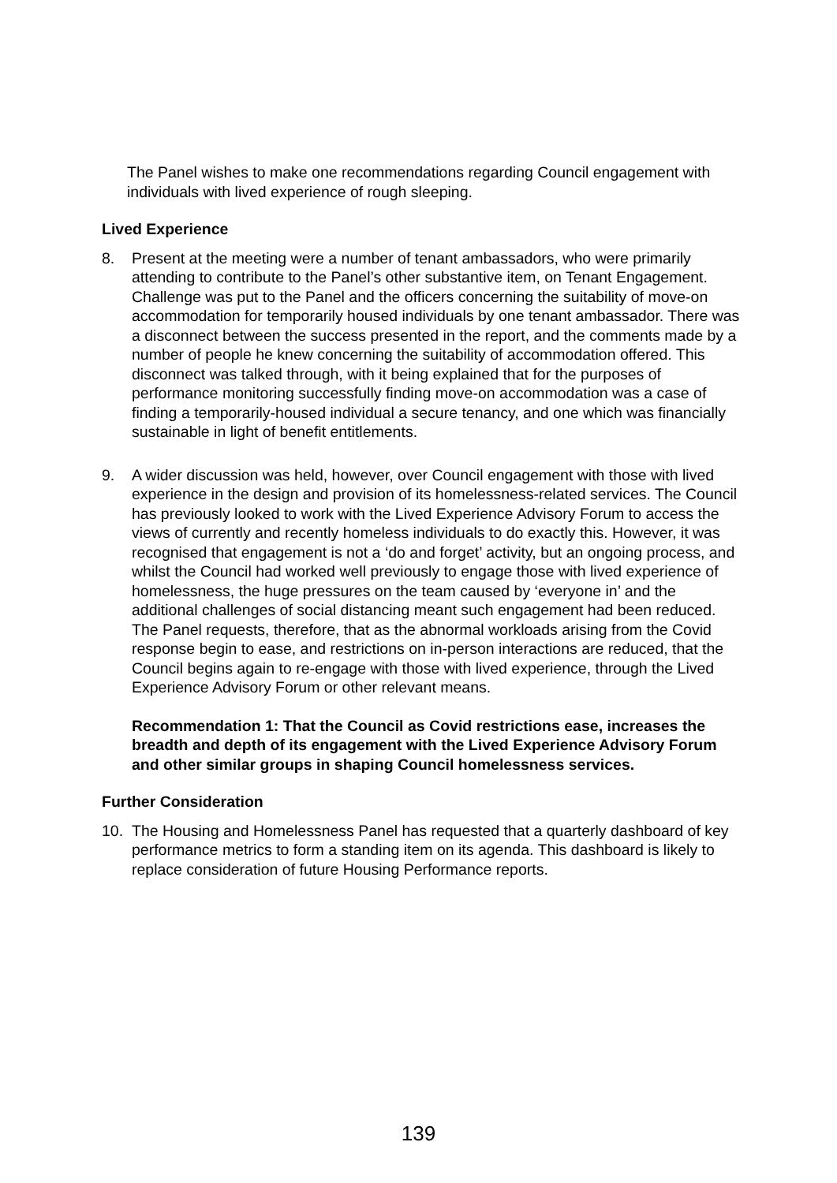The Panel wishes to make one recommendations regarding Council engagement with individuals with lived experience of rough sleeping.
Lived Experience
8. Present at the meeting were a number of tenant ambassadors, who were primarily attending to contribute to the Panel’s other substantive item, on Tenant Engagement. Challenge was put to the Panel and the officers concerning the suitability of move-on accommodation for temporarily housed individuals by one tenant ambassador. There was a disconnect between the success presented in the report, and the comments made by a number of people he knew concerning the suitability of accommodation offered. This disconnect was talked through, with it being explained that for the purposes of performance monitoring successfully finding move-on accommodation was a case of finding a temporarily-housed individual a secure tenancy, and one which was financially sustainable in light of benefit entitlements.
9. A wider discussion was held, however, over Council engagement with those with lived experience in the design and provision of its homelessness-related services. The Council has previously looked to work with the Lived Experience Advisory Forum to access the views of currently and recently homeless individuals to do exactly this. However, it was recognised that engagement is not a ‘do and forget’ activity, but an ongoing process, and whilst the Council had worked well previously to engage those with lived experience of homelessness, the huge pressures on the team caused by ‘everyone in’ and the additional challenges of social distancing meant such engagement had been reduced. The Panel requests, therefore, that as the abnormal workloads arising from the Covid response begin to ease, and restrictions on in-person interactions are reduced, that the Council begins again to re-engage with those with lived experience, through the Lived Experience Advisory Forum or other relevant means.
Recommendation 1: That the Council as Covid restrictions ease, increases the breadth and depth of its engagement with the Lived Experience Advisory Forum and other similar groups in shaping Council homelessness services.
Further Consideration
10. The Housing and Homelessness Panel has requested that a quarterly dashboard of key performance metrics to form a standing item on its agenda. This dashboard is likely to replace consideration of future Housing Performance reports.
139